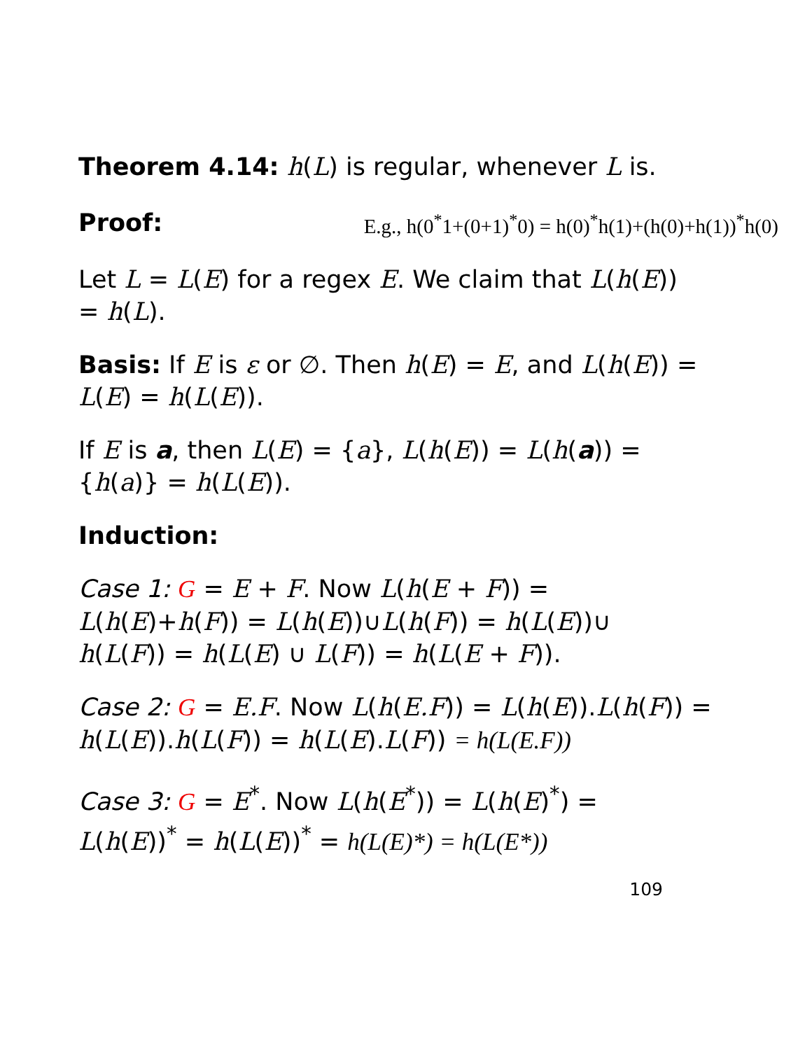Theorem 4.14: h(L) is regular, whenever L is.
Proof: E.g., h(0<sup>*</sup>1+(0+1)<sup>*</sup>0) = h(0)<sup>*</sup>h(1)+(h(0)+h(1))<sup>*</sup>h(0)
Let L = L(E) for a regex E. We claim that L(h(E)) = h(L).
Basis: If E is ε or ∅. Then h(E) = E, and L(h(E)) = L(E) = h(L(E)).
If E is a, then L(E) = {a}, L(h(E)) = L(h(a)) = {h(a)} = h(L(E)).
Induction:
Case 1: G = E + F. Now L(h(E + F)) = L(h(E)+h(F)) = L(h(E))∪L(h(F)) = h(L(E))∪ h(L(F)) = h(L(E) ∪ L(F)) = h(L(E + F)).
Case 2: G = E.F. Now L(h(E.F)) = L(h(E)).L(h(F)) = h(L(E)).h(L(F)) = h(L(E).L(F)) = h(L(E.F))
Case 3: G = E<sup>*</sup>. Now L(h(E<sup>*</sup>)) = L(h(E)<sup>*</sup>) = L(h(E))<sup>*</sup> = h(L(E))<sup>*</sup> = h(L(E)*) = h(L(E*))
109